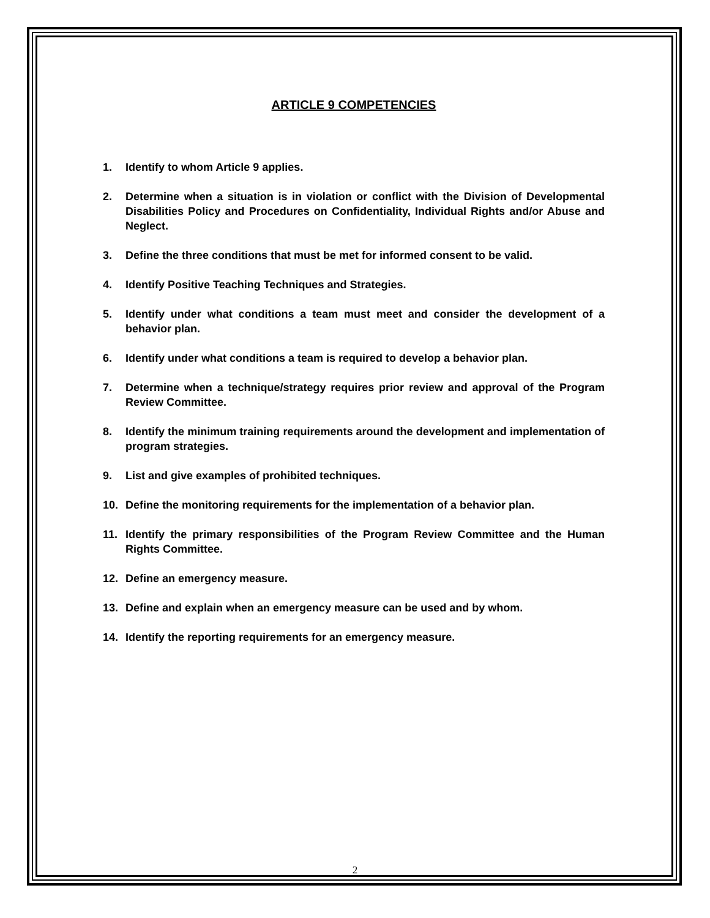ARTICLE 9 COMPETENCIES
1. Identify to whom Article 9 applies.
2. Determine when a situation is in violation or conflict with the Division of Developmental Disabilities Policy and Procedures on Confidentiality, Individual Rights and/or Abuse and Neglect.
3. Define the three conditions that must be met for informed consent to be valid.
4. Identify Positive Teaching Techniques and Strategies.
5. Identify under what conditions a team must meet and consider the development of a behavior plan.
6. Identify under what conditions a team is required to develop a behavior plan.
7. Determine when a technique/strategy requires prior review and approval of the Program Review Committee.
8. Identify the minimum training requirements around the development and implementation of program strategies.
9. List and give examples of prohibited techniques.
10. Define the monitoring requirements for the implementation of a behavior plan.
11. Identify the primary responsibilities of the Program Review Committee and the Human Rights Committee.
12. Define an emergency measure.
13. Define and explain when an emergency measure can be used and by whom.
14. Identify the reporting requirements for an emergency measure.
2